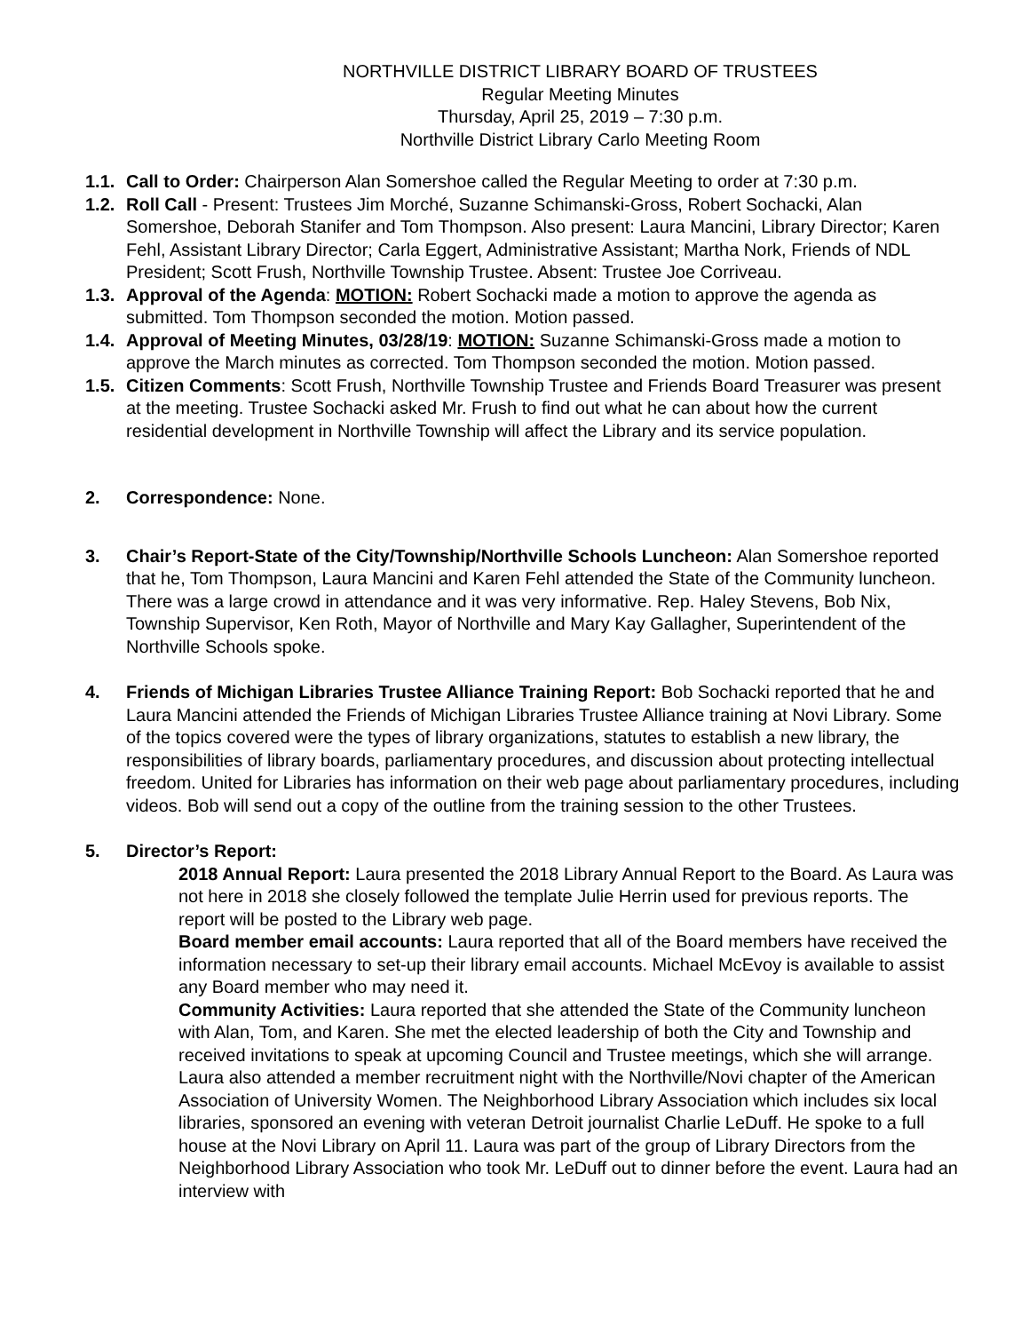NORTHVILLE DISTRICT LIBRARY BOARD OF TRUSTEES
Regular Meeting Minutes
Thursday, April 25, 2019 – 7:30 p.m.
Northville District Library Carlo Meeting Room
1.1. Call to Order: Chairperson Alan Somershoe called the Regular Meeting to order at 7:30 p.m.
1.2. Roll Call - Present: Trustees Jim Morché, Suzanne Schimanski-Gross, Robert Sochacki, Alan Somershoe, Deborah Stanifer and Tom Thompson. Also present: Laura Mancini, Library Director; Karen Fehl, Assistant Library Director; Carla Eggert, Administrative Assistant; Martha Nork, Friends of NDL President; Scott Frush, Northville Township Trustee. Absent: Trustee Joe Corriveau.
1.3. Approval of the Agenda: MOTION: Robert Sochacki made a motion to approve the agenda as submitted. Tom Thompson seconded the motion. Motion passed.
1.4. Approval of Meeting Minutes, 03/28/19: MOTION: Suzanne Schimanski-Gross made a motion to approve the March minutes as corrected. Tom Thompson seconded the motion. Motion passed.
1.5. Citizen Comments: Scott Frush, Northville Township Trustee and Friends Board Treasurer was present at the meeting. Trustee Sochacki asked Mr. Frush to find out what he can about how the current residential development in Northville Township will affect the Library and its service population.
2. Correspondence: None.
3. Chair’s Report-State of the City/Township/Northville Schools Luncheon: Alan Somershoe reported that he, Tom Thompson, Laura Mancini and Karen Fehl attended the State of the Community luncheon. There was a large crowd in attendance and it was very informative. Rep. Haley Stevens, Bob Nix, Township Supervisor, Ken Roth, Mayor of Northville and Mary Kay Gallagher, Superintendent of the Northville Schools spoke.
4. Friends of Michigan Libraries Trustee Alliance Training Report: Bob Sochacki reported that he and Laura Mancini attended the Friends of Michigan Libraries Trustee Alliance training at Novi Library. Some of the topics covered were the types of library organizations, statutes to establish a new library, the responsibilities of library boards, parliamentary procedures, and discussion about protecting intellectual freedom. United for Libraries has information on their web page about parliamentary procedures, including videos. Bob will send out a copy of the outline from the training session to the other Trustees.
5. Director’s Report:
2018 Annual Report: Laura presented the 2018 Library Annual Report to the Board. As Laura was not here in 2018 she closely followed the template Julie Herrin used for previous reports. The report will be posted to the Library web page.
Board member email accounts: Laura reported that all of the Board members have received the information necessary to set-up their library email accounts. Michael McEvoy is available to assist any Board member who may need it.
Community Activities: Laura reported that she attended the State of the Community luncheon with Alan, Tom, and Karen. She met the elected leadership of both the City and Township and received invitations to speak at upcoming Council and Trustee meetings, which she will arrange. Laura also attended a member recruitment night with the Northville/Novi chapter of the American Association of University Women. The Neighborhood Library Association which includes six local libraries, sponsored an evening with veteran Detroit journalist Charlie LeDuff. He spoke to a full house at the Novi Library on April 11. Laura was part of the group of Library Directors from the Neighborhood Library Association who took Mr. LeDuff out to dinner before the event. Laura had an interview with